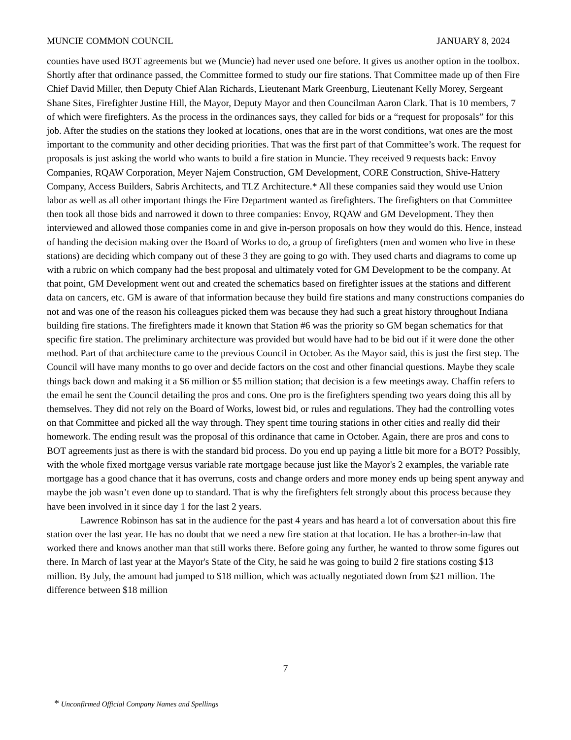MUNCIE COMMON COUNCIL JANUARY 8, 2024
counties have used BOT agreements but we (Muncie) had never used one before. It gives us another option in the toolbox. Shortly after that ordinance passed, the Committee formed to study our fire stations. That Committee made up of then Fire Chief David Miller, then Deputy Chief Alan Richards, Lieutenant Mark Greenburg, Lieutenant Kelly Morey, Sergeant Shane Sites, Firefighter Justine Hill, the Mayor, Deputy Mayor and then Councilman Aaron Clark. That is 10 members, 7 of which were firefighters. As the process in the ordinances says, they called for bids or a “request for proposals” for this job. After the studies on the stations they looked at locations, ones that are in the worst conditions, wat ones are the most important to the community and other deciding priorities. That was the first part of that Committee’s work. The request for proposals is just asking the world who wants to build a fire station in Muncie. They received 9 requests back: Envoy Companies, RQAW Corporation, Meyer Najem Construction, GM Development, CORE Construction, Shive-Hattery Company, Access Builders, Sabris Architects, and TLZ Architecture.* All these companies said they would use Union labor as well as all other important things the Fire Department wanted as firefighters. The firefighters on that Committee then took all those bids and narrowed it down to three companies: Envoy, RQAW and GM Development. They then interviewed and allowed those companies come in and give in-person proposals on how they would do this. Hence, instead of handing the decision making over the Board of Works to do, a group of firefighters (men and women who live in these stations) are deciding which company out of these 3 they are going to go with. They used charts and diagrams to come up with a rubric on which company had the best proposal and ultimately voted for GM Development to be the company. At that point, GM Development went out and created the schematics based on firefighter issues at the stations and different data on cancers, etc. GM is aware of that information because they build fire stations and many constructions companies do not and was one of the reason his colleagues picked them was because they had such a great history throughout Indiana building fire stations. The firefighters made it known that Station #6 was the priority so GM began schematics for that specific fire station. The preliminary architecture was provided but would have had to be bid out if it were done the other method. Part of that architecture came to the previous Council in October. As the Mayor said, this is just the first step. The Council will have many months to go over and decide factors on the cost and other financial questions. Maybe they scale things back down and making it a $6 million or $5 million station; that decision is a few meetings away. Chaffin refers to the email he sent the Council detailing the pros and cons. One pro is the firefighters spending two years doing this all by themselves. They did not rely on the Board of Works, lowest bid, or rules and regulations. They had the controlling votes on that Committee and picked all the way through. They spent time touring stations in other cities and really did their homework. The ending result was the proposal of this ordinance that came in October. Again, there are pros and cons to BOT agreements just as there is with the standard bid process. Do you end up paying a little bit more for a BOT? Possibly, with the whole fixed mortgage versus variable rate mortgage because just like the Mayor's 2 examples, the variable rate mortgage has a good chance that it has overruns, costs and change orders and more money ends up being spent anyway and maybe the job wasn’t even done up to standard. That is why the firefighters felt strongly about this process because they have been involved in it since day 1 for the last 2 years.
Lawrence Robinson has sat in the audience for the past 4 years and has heard a lot of conversation about this fire station over the last year. He has no doubt that we need a new fire station at that location. He has a brother-in-law that worked there and knows another man that still works there. Before going any further, he wanted to throw some figures out there. In March of last year at the Mayor's State of the City, he said he was going to build 2 fire stations costing $13 million. By July, the amount had jumped to $18 million, which was actually negotiated down from $21 million. The difference between $18 million
7
* Unconfirmed Official Company Names and Spellings